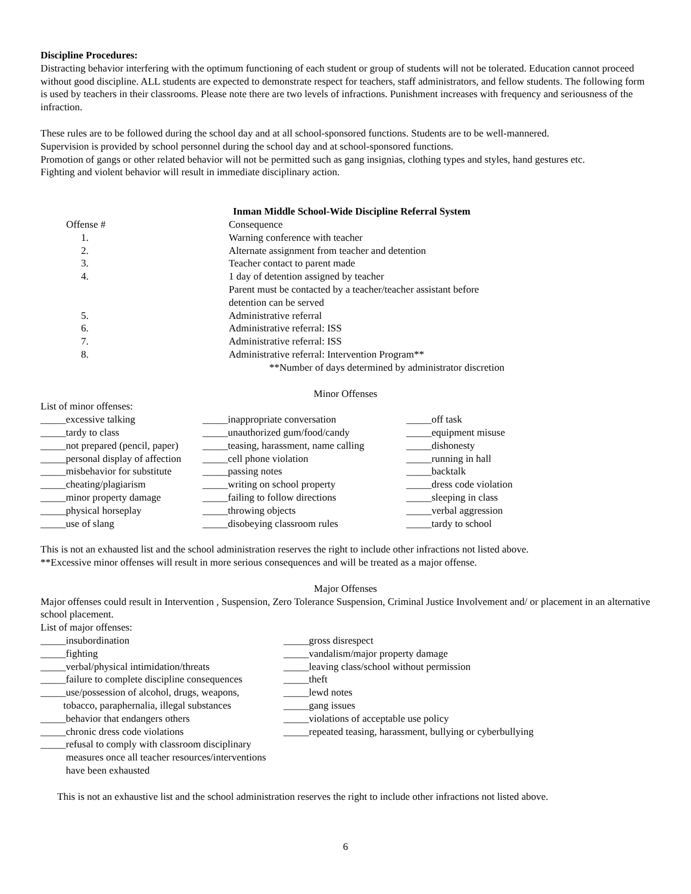Discipline Procedures:
Distracting behavior interfering with the optimum functioning of each student or group of students will not be tolerated. Education cannot proceed without good discipline. ALL students are expected to demonstrate respect for teachers, staff administrators, and fellow students. The following form is used by teachers in their classrooms. Please note there are two levels of infractions. Punishment increases with frequency and seriousness of the infraction.
These rules are to be followed during the school day and at all school-sponsored functions. Students are to be well-mannered.
Supervision is provided by school personnel during the school day and at school-sponsored functions.
Promotion of gangs or other related behavior will not be permitted such as gang insignias, clothing types and styles, hand gestures etc.
Fighting and violent behavior will result in immediate disciplinary action.
Inman Middle School-Wide Discipline Referral System
| Offense # | Consequence |
| 1. | Warning conference with teacher |
| 2. | Alternate assignment from teacher and detention |
| 3. | Teacher contact to parent made |
| 4. | 1 day of detention assigned by teacher Parent must be contacted by a teacher/teacher assistant before detention can be served |
| 5. | Administrative referral |
| 6. | Administrative referral: ISS |
| 7. | Administrative referral: ISS |
| 8. | Administrative referral: Intervention Program** |
| | **Number of days determined by administrator discretion |
Minor Offenses
List of minor offenses:
| _____excessive talking | _____inappropriate conversation | _____off task |
| _____tardy to class | _____unauthorized gum/food/candy | _____equipment misuse |
| _____not prepared (pencil, paper) | _____teasing, harassment, name calling | _____dishonesty |
| _____personal display of affection | _____cell phone violation | _____running in hall |
| _____misbehavior for substitute | _____passing notes | _____backtalk |
| _____cheating/plagiarism | _____writing on school property | _____dress code violation |
| _____minor property damage | _____failing to follow directions | _____sleeping in class |
| _____physical horseplay | _____throwing objects | _____verbal aggression |
| _____use of slang | _____disobeying classroom rules | _____tardy to school |
This is not an exhausted list and the school administration reserves the right to include other infractions not listed above.
**Excessive minor offenses will result in more serious consequences and will be treated as a major offense.
Major Offenses
Major offenses could result in Intervention , Suspension, Zero Tolerance Suspension, Criminal Justice Involvement and/ or placement in an alternative school placement.
List of major offenses:
| _____insubordination | _____gross disrespect |
| _____fighting | _____vandalism/major property damage |
| _____verbal/physical intimidation/threats | _____leaving class/school without permission |
| _____failure to complete discipline consequences | _____theft |
| _____use/possession of alcohol, drugs, weapons, tobacco, paraphernalia, illegal substances | _____lewd notes _____gang issues |
| _____behavior that endangers others | _____violations of acceptable use policy |
| _____chronic dress code violations | _____repeated teasing, harassment, bullying or cyberbullying |
| _____refusal to comply with classroom disciplinary measures once all teacher resources/interventions have been exhausted | |
This is not an exhaustive list and the school administration reserves the right to include other infractions not listed above.
6